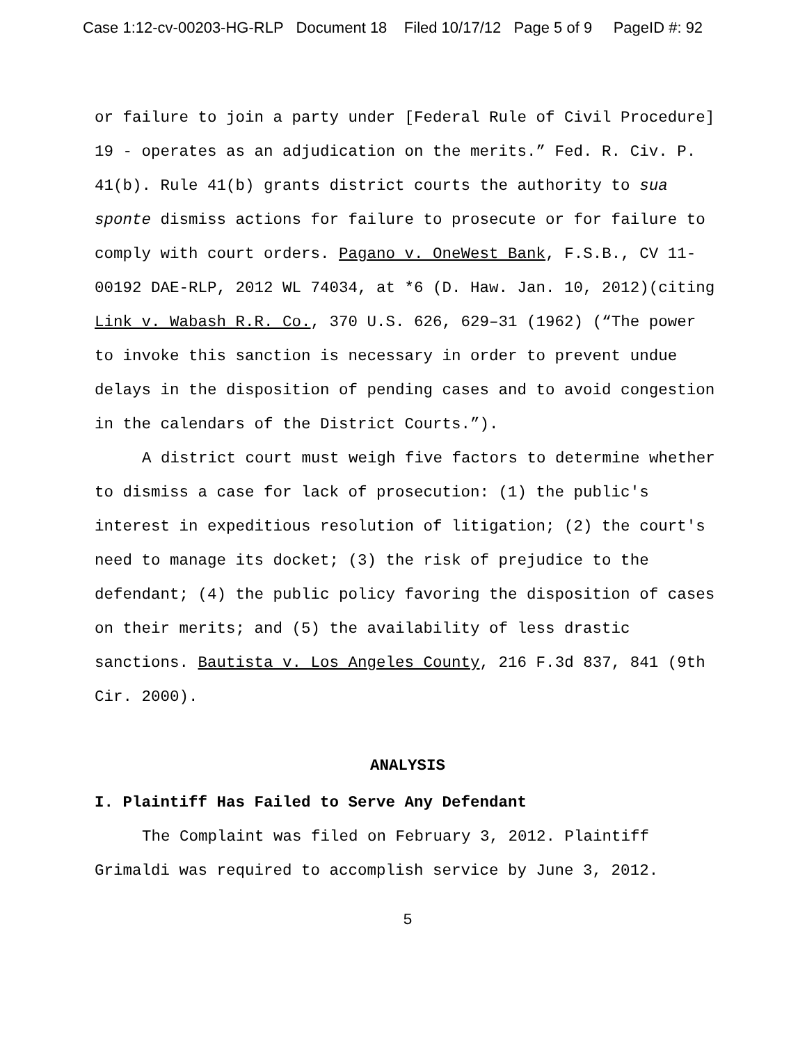Case 1:12-cv-00203-HG-RLP Document 18 Filed 10/17/12 Page 5 of 9 PageID #: 92
or failure to join a party under [Federal Rule of Civil Procedure] 19 - operates as an adjudication on the merits.” Fed. R. Civ. P. 41(b). Rule 41(b) grants district courts the authority to sua sponte dismiss actions for failure to prosecute or for failure to comply with court orders. Pagano v. OneWest Bank, F.S.B., CV 11-00192 DAE-RLP, 2012 WL 74034, at *6 (D. Haw. Jan. 10, 2012)(citing Link v. Wabash R.R. Co., 370 U.S. 626, 629–31 (1962) (“The power to invoke this sanction is necessary in order to prevent undue delays in the disposition of pending cases and to avoid congestion in the calendars of the District Courts.”).
A district court must weigh five factors to determine whether to dismiss a case for lack of prosecution: (1) the public's interest in expeditious resolution of litigation; (2) the court's need to manage its docket; (3) the risk of prejudice to the defendant; (4) the public policy favoring the disposition of cases on their merits; and (5) the availability of less drastic sanctions. Bautista v. Los Angeles County, 216 F.3d 837, 841 (9th Cir. 2000).
ANALYSIS
I. Plaintiff Has Failed to Serve Any Defendant
The Complaint was filed on February 3, 2012. Plaintiff Grimaldi was required to accomplish service by June 3, 2012.
5